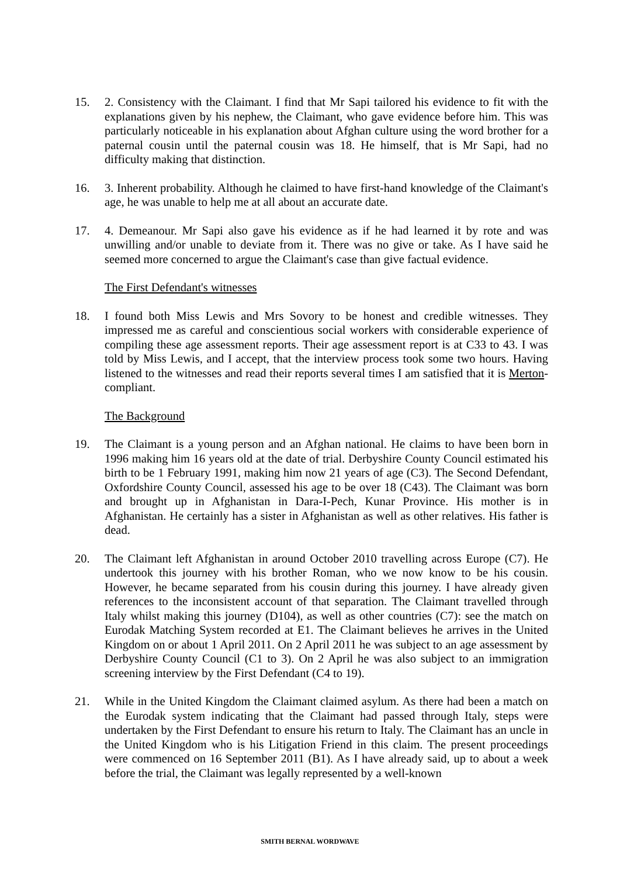15. 2. Consistency with the Claimant. I find that Mr Sapi tailored his evidence to fit with the explanations given by his nephew, the Claimant, who gave evidence before him. This was particularly noticeable in his explanation about Afghan culture using the word brother for a paternal cousin until the paternal cousin was 18. He himself, that is Mr Sapi, had no difficulty making that distinction.
16. 3. Inherent probability. Although he claimed to have first-hand knowledge of the Claimant's age, he was unable to help me at all about an accurate date.
17. 4. Demeanour. Mr Sapi also gave his evidence as if he had learned it by rote and was unwilling and/or unable to deviate from it. There was no give or take. As I have said he seemed more concerned to argue the Claimant's case than give factual evidence.
The First Defendant's witnesses
18. I found both Miss Lewis and Mrs Sovory to be honest and credible witnesses. They impressed me as careful and conscientious social workers with considerable experience of compiling these age assessment reports. Their age assessment report is at C33 to 43. I was told by Miss Lewis, and I accept, that the interview process took some two hours. Having listened to the witnesses and read their reports several times I am satisfied that it is Merton-compliant.
The Background
19. The Claimant is a young person and an Afghan national. He claims to have been born in 1996 making him 16 years old at the date of trial. Derbyshire County Council estimated his birth to be 1 February 1991, making him now 21 years of age (C3). The Second Defendant, Oxfordshire County Council, assessed his age to be over 18 (C43). The Claimant was born and brought up in Afghanistan in Dara-I-Pech, Kunar Province. His mother is in Afghanistan. He certainly has a sister in Afghanistan as well as other relatives. His father is dead.
20. The Claimant left Afghanistan in around October 2010 travelling across Europe (C7). He undertook this journey with his brother Roman, who we now know to be his cousin. However, he became separated from his cousin during this journey. I have already given references to the inconsistent account of that separation. The Claimant travelled through Italy whilst making this journey (D104), as well as other countries (C7): see the match on Eurodak Matching System recorded at E1. The Claimant believes he arrives in the United Kingdom on or about 1 April 2011. On 2 April 2011 he was subject to an age assessment by Derbyshire County Council (C1 to 3). On 2 April he was also subject to an immigration screening interview by the First Defendant (C4 to 19).
21. While in the United Kingdom the Claimant claimed asylum. As there had been a match on the Eurodak system indicating that the Claimant had passed through Italy, steps were undertaken by the First Defendant to ensure his return to Italy. The Claimant has an uncle in the United Kingdom who is his Litigation Friend in this claim. The present proceedings were commenced on 16 September 2011 (B1). As I have already said, up to about a week before the trial, the Claimant was legally represented by a well-known
SMITH BERNAL WORDWAVE